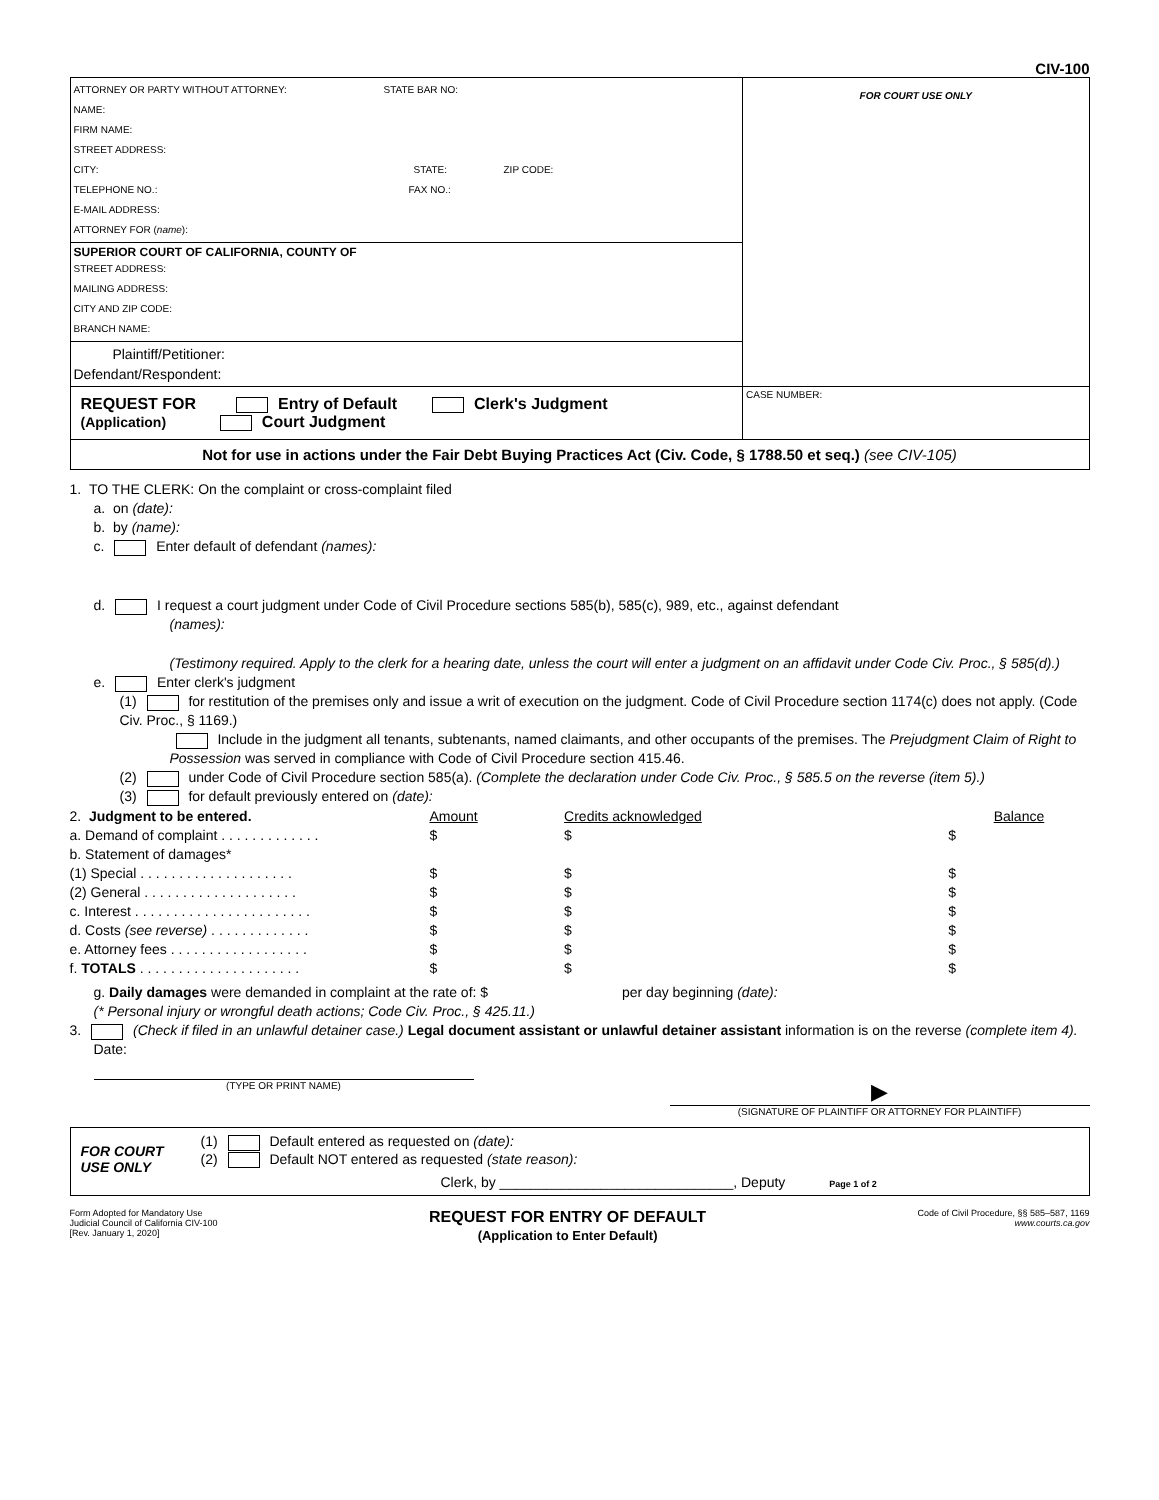CIV-100
| ATTORNEY OR PARTY WITHOUT ATTORNEY: STATE BAR NO: NAME: FIRM NAME: STREET ADDRESS: CITY: STATE: ZIP CODE: TELEPHONE NO.: FAX NO.: E-MAIL ADDRESS: ATTORNEY FOR ( name ): | FOR COURT USE ONLY |
| SUPERIOR COURT OF CALIFORNIA, COUNTY OF STREET ADDRESS: MAILING ADDRESS: CITY AND ZIP CODE: BRANCH NAME: | |
| Plaintiff/Petitioner: Defendant/Respondent: | |
| REQUEST FOR Entry of Default Clerk's Judgment (Application) Court Judgment | CASE NUMBER: |
| Not for use in actions under the Fair Debt Buying Practices Act (Civ. Code, § 1788.50 et seq.) (see CIV-105) | |
1. TO THE CLERK: On the complaint or cross-complaint filed
a. on (date):
b. by (name):
c. Enter default of defendant (names):
d. I request a court judgment under Code of Civil Procedure sections 585(b), 585(c), 989, etc., against defendant
(names):
(Testimony required. Apply to the clerk for a hearing date, unless the court will enter a judgment on an affidavit under Code Civ. Proc., § 585(d).)
e. Enter clerk's judgment
(1) for restitution of the premises only and issue a writ of execution on the judgment. Code of Civil Procedure section 1174(c) does not apply. (Code Civ. Proc., § 1169.)
Include in the judgment all tenants, subtenants, named claimants, and other occupants of the premises. The Prejudgment Claim of Right to Possession was served in compliance with Code of Civil Procedure section 415.46.
(2) under Code of Civil Procedure section 585(a). (Complete the declaration under Code Civ. Proc., § 585.5 on the reverse (item 5).)
(3) for default previously entered on (date):
| 2. Judgment to be entered. | Amount | Credits acknowledged | Balance |
| a. Demand of complaint . . . . . . . . . . . . . | $ | $ | $ |
| b. Statement of damages* | | | |
| (1) Special . . . . . . . . . . . . . . . . . . . . | $ | $ | $ |
| (2) General . . . . . . . . . . . . . . . . . . . . | $ | $ | $ |
| c. Interest . . . . . . . . . . . . . . . . . . . . . . . | $ | $ | $ |
| d. Costs (see reverse) . . . . . . . . . . . . . | $ | $ | $ |
| e. Attorney fees . . . . . . . . . . . . . . . . . . | $ | $ | $ |
| f. TOTALS . . . . . . . . . . . . . . . . . . . . . | $ | $ | $ |
g. Daily damages were demanded in complaint at the rate of: $ per day beginning (date):
(* Personal injury or wrongful death actions; Code Civ. Proc., § 425.11.)
3. (Check if filed in an unlawful detainer case.) Legal document assistant or unlawful detainer assistant information is on the reverse (complete item 4).
Date:
(TYPE OR PRINT NAME)
▶
(SIGNATURE OF PLAINTIFF OR ATTORNEY FOR PLAINTIFF)
FOR COURT
USE ONLY
(1) Default entered as requested on (date):
(2) Default NOT entered as requested (state reason):
Clerk, by ______________________________, Deputy Page 1 of 2
Form Adopted for Mandatory Use
Judicial Council of California CIV-100
[Rev. January 1, 2020]
REQUEST FOR ENTRY OF DEFAULT
(Application to Enter Default)
Code of Civil Procedure, §§ 585–587, 1169
www.courts.ca.gov